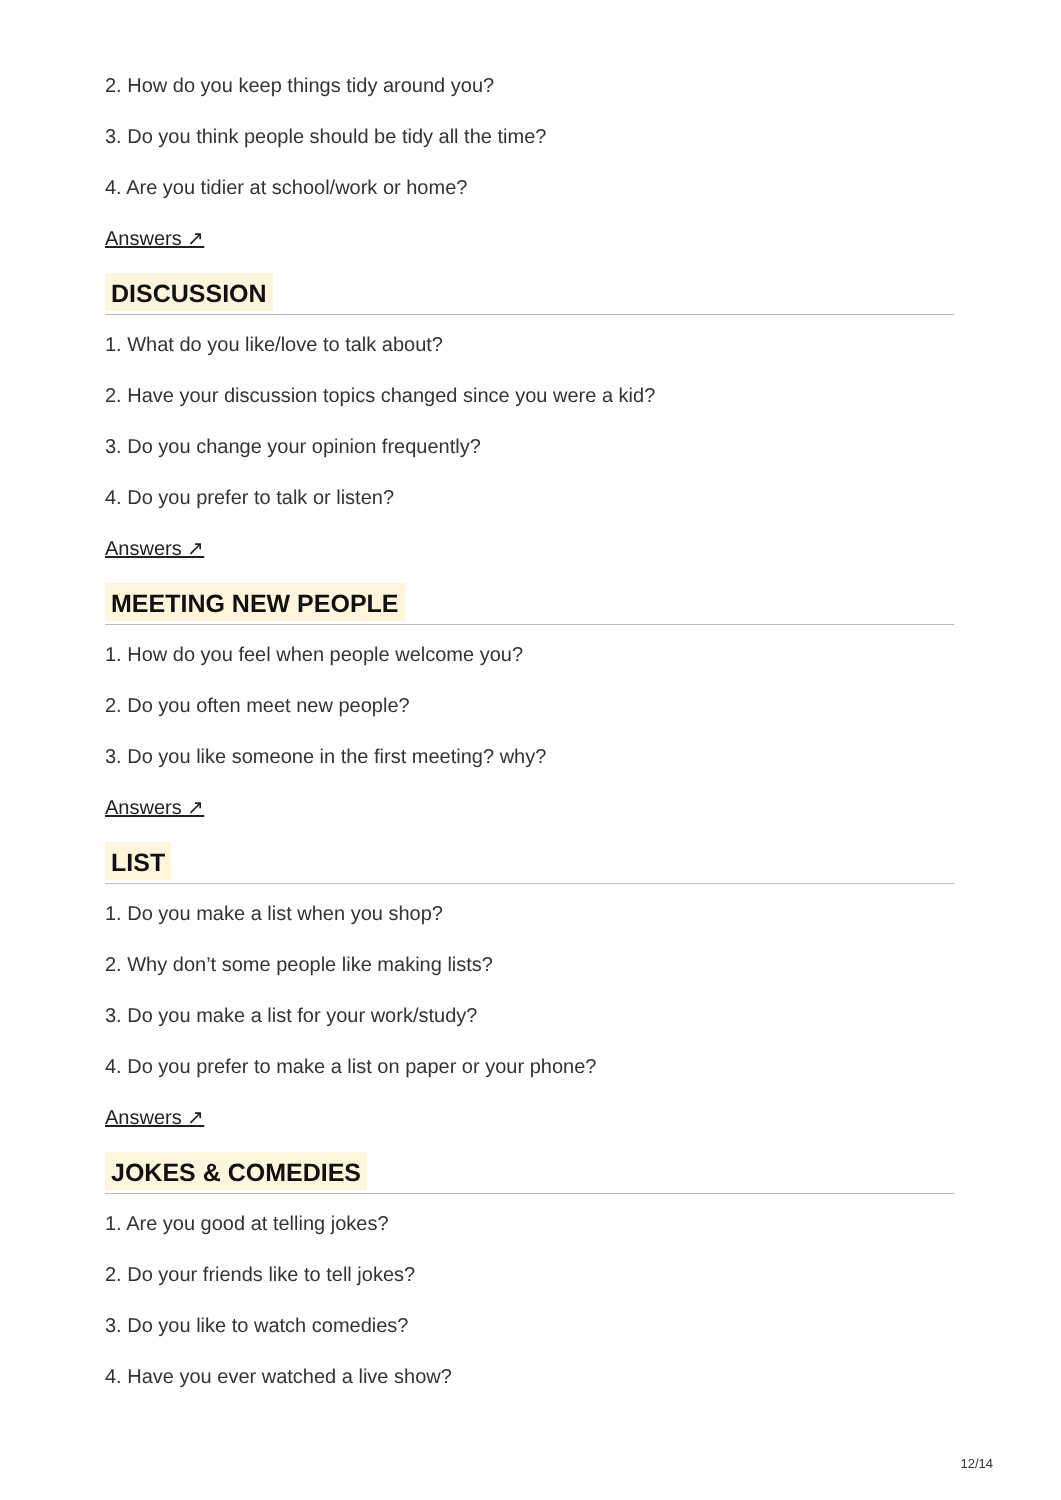2. How do you keep things tidy around you?
3. Do you think people should be tidy all the time?
4. Are you tidier at school/work or home?
Answers ↗
DISCUSSION
1. What do you like/love to talk about?
2. Have your discussion topics changed since you were a kid?
3. Do you change your opinion frequently?
4. Do you prefer to talk or listen?
Answers ↗
MEETING NEW PEOPLE
1. How do you feel when people welcome you?
2. Do you often meet new people?
3. Do you like someone in the first meeting? why?
Answers ↗
LIST
1. Do you make a list when you shop?
2. Why don’t some people like making lists?
3. Do you make a list for your work/study?
4. Do you prefer to make a list on paper or your phone?
Answers ↗
JOKES & COMEDIES
1. Are you good at telling jokes?
2. Do your friends like to tell jokes?
3. Do you like to watch comedies?
4. Have you ever watched a live show?
12/14